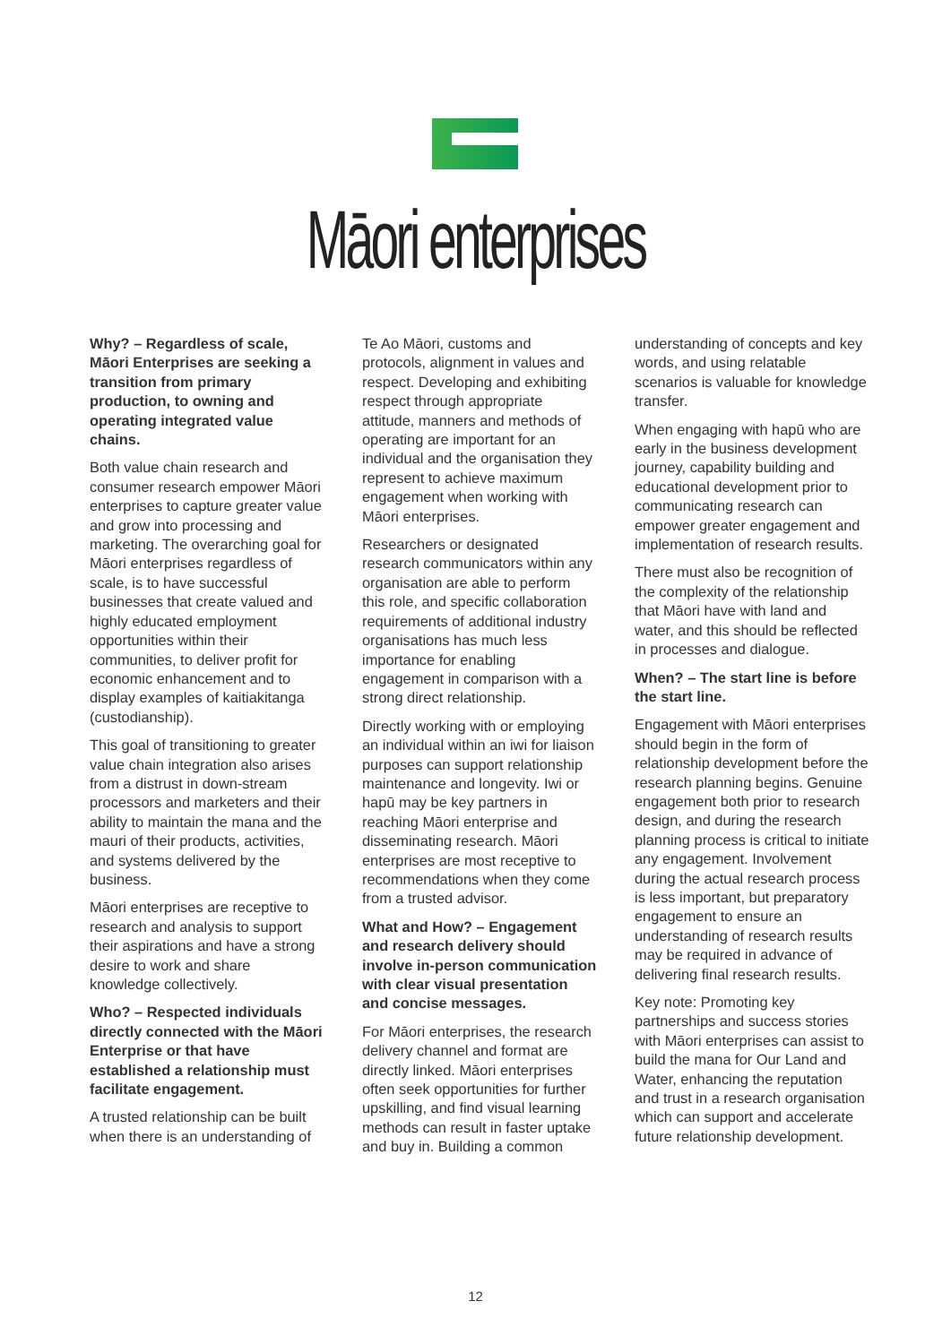Māori enterprises
Why? – Regardless of scale, Māori Enterprises are seeking a transition from primary production, to owning and operating integrated value chains.
Both value chain research and consumer research empower Māori enterprises to capture greater value and grow into processing and marketing. The overarching goal for Māori enterprises regardless of scale, is to have successful businesses that create valued and highly educated employment opportunities within their communities, to deliver profit for economic enhancement and to display examples of kaitiakitanga (custodianship).
This goal of transitioning to greater value chain integration also arises from a distrust in down-stream processors and marketers and their ability to maintain the mana and the mauri of their products, activities, and systems delivered by the business.
Māori enterprises are receptive to research and analysis to support their aspirations and have a strong desire to work and share knowledge collectively.
Who? – Respected individuals directly connected with the Māori Enterprise or that have established a relationship must facilitate engagement.
A trusted relationship can be built when there is an understanding of Te Ao Māori, customs and protocols, alignment in values and respect. Developing and exhibiting respect through appropriate attitude, manners and methods of operating are important for an individual and the organisation they represent to achieve maximum engagement when working with Māori enterprises.
Researchers or designated research communicators within any organisation are able to perform this role, and specific collaboration requirements of additional industry organisations has much less importance for enabling engagement in comparison with a strong direct relationship.
Directly working with or employing an individual within an iwi for liaison purposes can support relationship maintenance and longevity. Iwi or hapū may be key partners in reaching Māori enterprise and disseminating research. Māori enterprises are most receptive to recommendations when they come from a trusted advisor.
What and How? – Engagement and research delivery should involve in-person communication with clear visual presentation and concise messages.
For Māori enterprises, the research delivery channel and format are directly linked. Māori enterprises often seek opportunities for further upskilling, and find visual learning methods can result in faster uptake and buy in. Building a common understanding of concepts and key words, and using relatable scenarios is valuable for knowledge transfer.
When engaging with hapū who are early in the business development journey, capability building and educational development prior to communicating research can empower greater engagement and implementation of research results.
There must also be recognition of the complexity of the relationship that Māori have with land and water, and this should be reflected in processes and dialogue.
When? – The start line is before the start line.
Engagement with Māori enterprises should begin in the form of relationship development before the research planning begins. Genuine engagement both prior to research design, and during the research planning process is critical to initiate any engagement. Involvement during the actual research process is less important, but preparatory engagement to ensure an understanding of research results may be required in advance of delivering final research results.
Key note: Promoting key partnerships and success stories with Māori enterprises can assist to build the mana for Our Land and Water, enhancing the reputation and trust in a research organisation which can support and accelerate future relationship development.
12